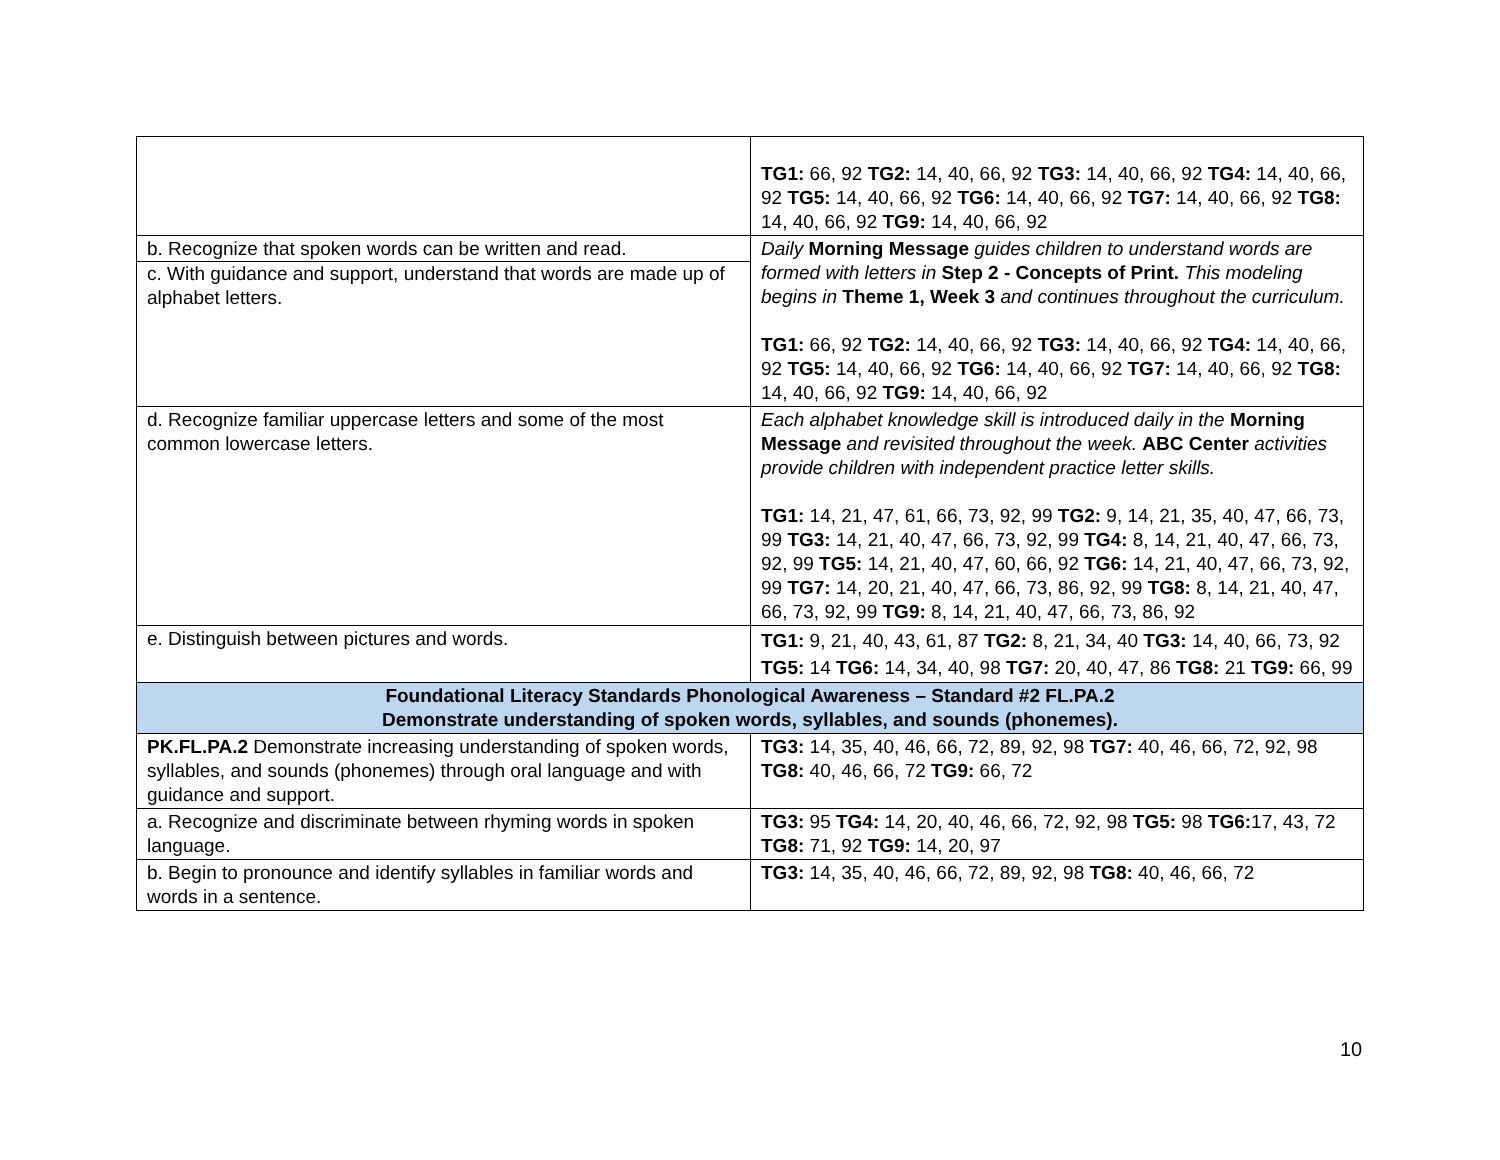| | TG1: 66, 92 TG2: 14, 40, 66, 92 TG3: 14, 40, 66, 92 TG4: 14, 40, 66, 92 TG5: 14, 40, 66, 92 TG6: 14, 40, 66, 92 TG7: 14, 40, 66, 92 TG8: 14, 40, 66, 92 TG9: 14, 40, 66, 92 |
| b. Recognize that spoken words can be written and read. c. With guidance and support, understand that words are made up of alphabet letters. | Daily Morning Message guides children to understand words are formed with letters in Step 2 - Concepts of Print. This modeling begins in Theme 1, Week 3 and continues throughout the curriculum. TG1: 66, 92 TG2: 14, 40, 66, 92 TG3: 14, 40, 66, 92 TG4: 14, 40, 66, 92 TG5: 14, 40, 66, 92 TG6: 14, 40, 66, 92 TG7: 14, 40, 66, 92 TG8: 14, 40, 66, 92 TG9: 14, 40, 66, 92 |
| d. Recognize familiar uppercase letters and some of the most common lowercase letters. | Each alphabet knowledge skill is introduced daily in the Morning Message and revisited throughout the week. ABC Center activities provide children with independent practice letter skills. TG1: 14, 21, 47, 61, 66, 73, 92, 99 TG2: 9, 14, 21, 35, 40, 47, 66, 73, 99 TG3: 14, 21, 40, 47, 66, 73, 92, 99 TG4: 8, 14, 21, 40, 47, 66, 73, 92, 99 TG5: 14, 21, 40, 47, 60, 66, 92 TG6: 14, 21, 40, 47, 66, 73, 92, 99 TG7: 14, 20, 21, 40, 47, 66, 73, 86, 92, 99 TG8: 8, 14, 21, 40, 47, 66, 73, 92, 99 TG9: 8, 14, 21, 40, 47, 66, 73, 86, 92 |
| e. Distinguish between pictures and words. | TG1: 9, 21, 40, 43, 61, 87 TG2: 8, 21, 34, 40 TG3: 14, 40, 66, 73, 92 TG5: 14 TG6: 14, 34, 40, 98 TG7: 20, 40, 47, 86 TG8: 21 TG9: 66, 99 |
| Foundational Literacy Standards Phonological Awareness – Standard #2 FL.PA.2 Demonstrate understanding of spoken words, syllables, and sounds (phonemes). | |
| PK.FL.PA.2 Demonstrate increasing understanding of spoken words, syllables, and sounds (phonemes) through oral language and with guidance and support. | TG3: 14, 35, 40, 46, 66, 72, 89, 92, 98 TG7: 40, 46, 66, 72, 92, 98 TG8: 40, 46, 66, 72 TG9: 66, 72 |
| a. Recognize and discriminate between rhyming words in spoken language. | TG3: 95 TG4: 14, 20, 40, 46, 66, 72, 92, 98 TG5: 98 TG6: 17, 43, 72 TG8: 71, 92 TG9: 14, 20, 97 |
| b. Begin to pronounce and identify syllables in familiar words and words in a sentence. | TG3: 14, 35, 40, 46, 66, 72, 89, 92, 98 TG8: 40, 46, 66, 72 |
10